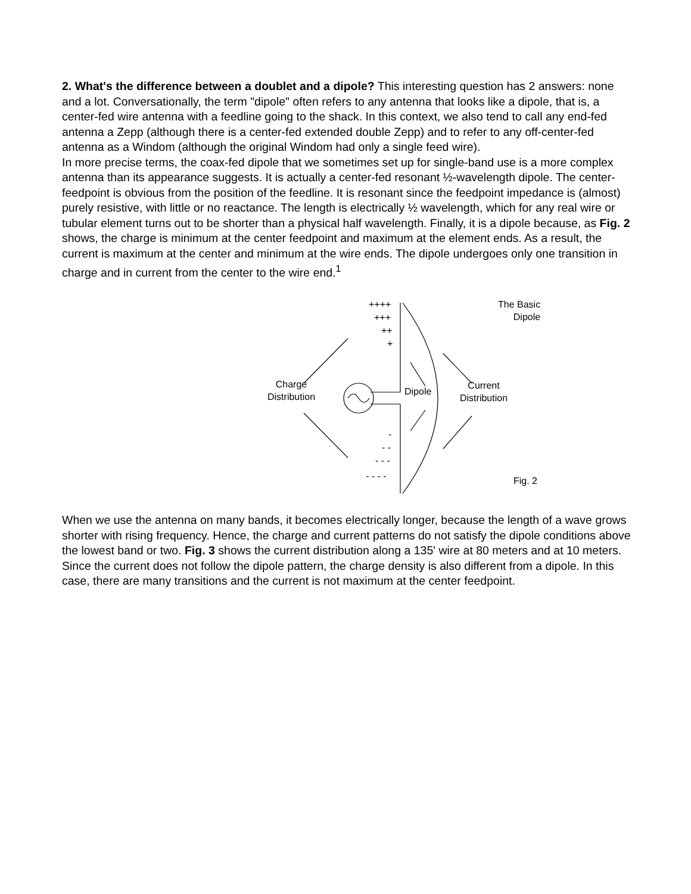2. What's the difference between a doublet and a dipole? This interesting question has 2 answers: none and a lot. Conversationally, the term "dipole" often refers to any antenna that looks like a dipole, that is, a center-fed wire antenna with a feedline going to the shack. In this context, we also tend to call any end-fed antenna a Zepp (although there is a center-fed extended double Zepp) and to refer to any off-center-fed antenna as a Windom (although the original Windom had only a single feed wire).
In more precise terms, the coax-fed dipole that we sometimes set up for single-band use is a more complex antenna than its appearance suggests. It is actually a center-fed resonant ½-wavelength dipole. The center-feedpoint is obvious from the position of the feedline. It is resonant since the feedpoint impedance is (almost) purely resistive, with little or no reactance. The length is electrically ½ wavelength, which for any real wire or tubular element turns out to be shorter than a physical half wavelength. Finally, it is a dipole because, as Fig. 2 shows, the charge is minimum at the center feedpoint and maximum at the element ends. As a result, the current is maximum at the center and minimum at the wire ends. The dipole undergoes only one transition in charge and in current from the center to the wire end.<sup>1</sup>
++++
+++
++
+
-
- -
- - -
- - - -
The Basic
Dipole
Charge
Distribution Dipole
Current
Distribution
Fig. 2
When we use the antenna on many bands, it becomes electrically longer, because the length of a wave grows shorter with rising frequency. Hence, the charge and current patterns do not satisfy the dipole conditions above the lowest band or two. Fig. 3 shows the current distribution along a 135' wire at 80 meters and at 10 meters. Since the current does not follow the dipole pattern, the charge density is also different from a dipole. In this case, there are many transitions and the current is not maximum at the center feedpoint.